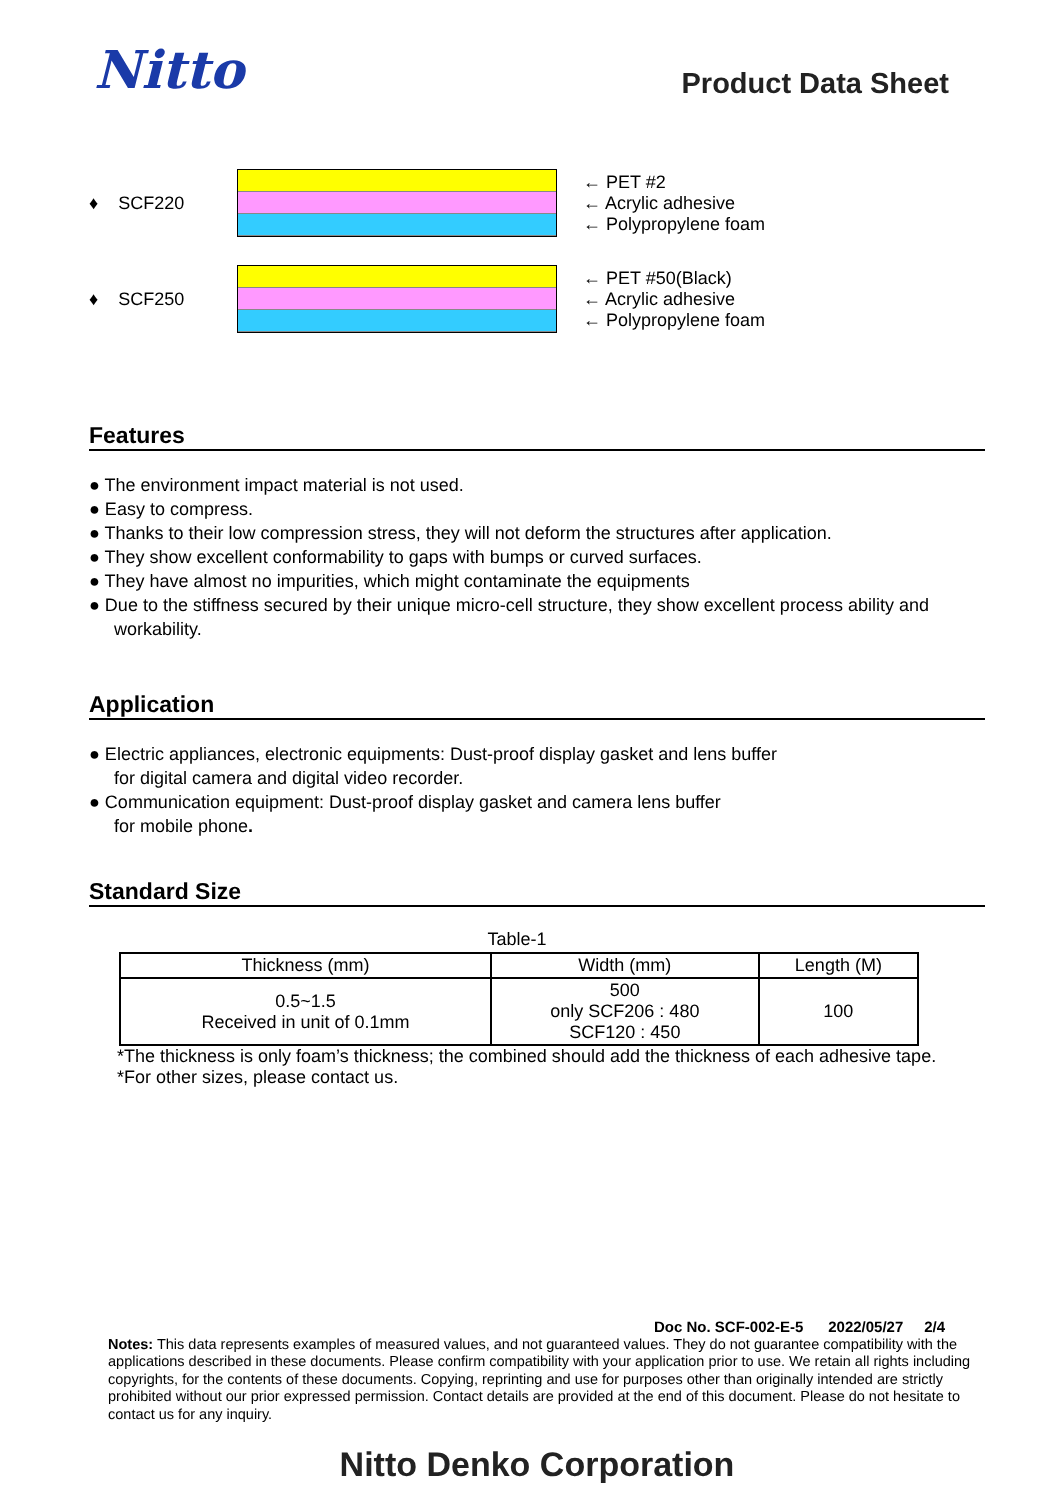Nitto
Product Data Sheet
♦ SCF220
← PET #2
← Acrylic adhesive
← Polypropylene foam
♦ SCF250
← PET #50(Black)
← Acrylic adhesive
← Polypropylene foam
Features
● The environment impact material is not used.
● Easy to compress.
● Thanks to their low compression stress, they will not deform the structures after application.
● They show excellent conformability to gaps with bumps or curved surfaces.
● They have almost no impurities, which might contaminate the equipments
● Due to the stiffness secured by their unique micro-cell structure, they show excellent process ability and workability.
Application
● Electric appliances, electronic equipments: Dust-proof display gasket and lens buffer
for digital camera and digital video recorder.
● Communication equipment: Dust-proof display gasket and camera lens buffer
for mobile phone.
Standard Size
Table-1
| Thickness (mm) | Width (mm) | Length (M) |
| --- | --- | --- |
| 0.5~1.5 Received in unit of 0.1mm | 500 only SCF206 : 480 SCF120 : 450 | 100 |
*The thickness is only foam’s thickness; the combined should add the thickness of each adhesive tape.
*For other sizes, please contact us.
Doc No. SCF-002-E-5 2022/05/27 2/4
Notes: This data represents examples of measured values, and not guaranteed values. They do not guarantee compatibility with the applications described in these documents. Please confirm compatibility with your application prior to use. We retain all rights including copyrights, for the contents of these documents. Copying, reprinting and use for purposes other than originally intended are strictly prohibited without our prior expressed permission. Contact details are provided at the end of this document. Please do not hesitate to contact us for any inquiry.
Nitto Denko Corporation